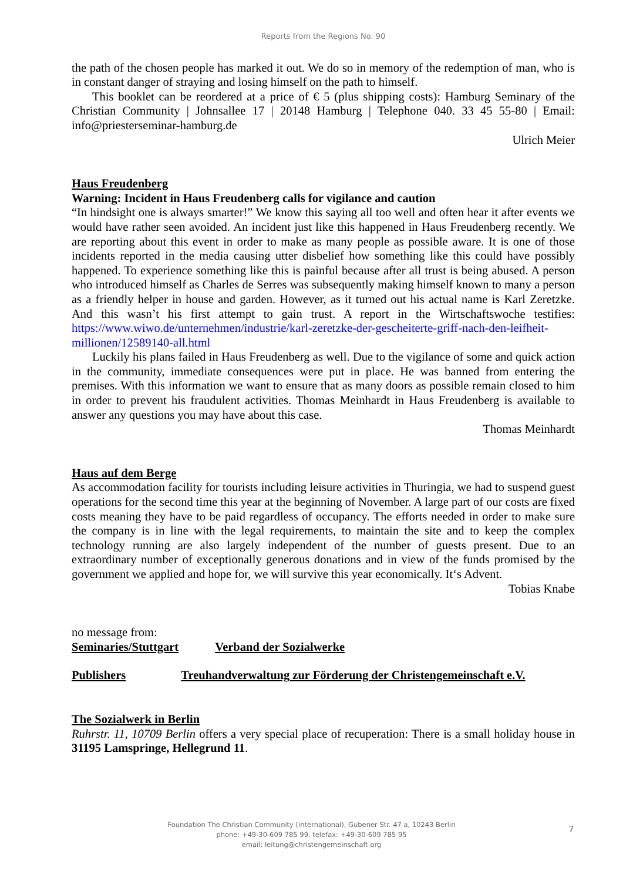Reports from the Regions No. 90
the path of the chosen people has marked it out. We do so in memory of the redemption of man, who is in constant danger of straying and losing himself on the path to himself.
This booklet can be reordered at a price of € 5 (plus shipping costs): Hamburg Seminary of the Christian Community | Johnsallee 17 | 20148 Hamburg | Telephone 040. 33 45 55-80 | Email: info@priesterseminar-hamburg.de
Ulrich Meier
Haus Freudenberg
Warning: Incident in Haus Freudenberg calls for vigilance and caution
“In hindsight one is always smarter!” We know this saying all too well and often hear it after events we would have rather seen avoided. An incident just like this happened in Haus Freudenberg recently. We are reporting about this event in order to make as many people as possible aware. It is one of those incidents reported in the media causing utter disbelief how something like this could have possibly happened. To experience something like this is painful because after all trust is being abused. A person who introduced himself as Charles de Serres was subsequently making himself known to many a person as a friendly helper in house and garden. However, as it turned out his actual name is Karl Zeretzke. And this wasn’t his first attempt to gain trust. A report in the Wirtschaftswoche testifies: https://www.wiwo.de/unternehmen/industrie/karl-zeretzke-der-gescheiterte-griff-nach-den-leifheit-millionen/12589140-all.html
Luckily his plans failed in Haus Freudenberg as well. Due to the vigilance of some and quick action in the community, immediate consequences were put in place. He was banned from entering the premises. With this information we want to ensure that as many doors as possible remain closed to him in order to prevent his fraudulent activities. Thomas Meinhardt in Haus Freudenberg is available to answer any questions you may have about this case.
Thomas Meinhardt
Haus auf dem Berge
As accommodation facility for tourists including leisure activities in Thuringia, we had to suspend guest operations for the second time this year at the beginning of November. A large part of our costs are fixed costs meaning they have to be paid regardless of occupancy. The efforts needed in order to make sure the company is in line with the legal requirements, to maintain the site and to keep the complex technology running are also largely independent of the number of guests present. Due to an extraordinary number of exceptionally generous donations and in view of the funds promised by the government we applied and hope for, we will survive this year economically. It‘s Advent.
Tobias Knabe
no message from:
Seminaries/Stuttgart Verband der Sozialwerke
Publishers Treuhandverwaltung zur Förderung der Christengemeinschaft e.V.
The Sozialwerk in Berlin
Ruhrstr. 11, 10709 Berlin offers a very special place of recuperation: There is a small holiday house in 31195 Lamspringe, Hellegrund 11.
Foundation The Christian Community (international), Gubener Str. 47 a, 10243 Berlin
phone: +49-30-609 785 99, telefax: +49-30-609 785 95
email: leitung@christengemeinschaft.org
7